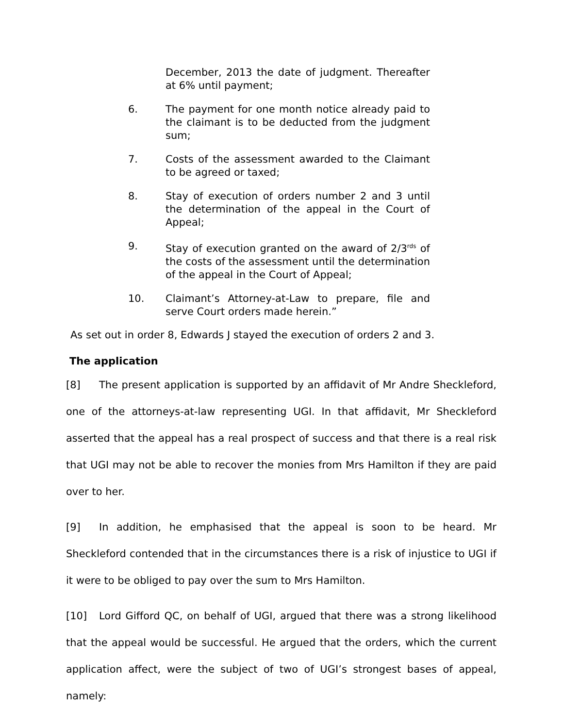December, 2013 the date of judgment. Thereafter at 6% until payment;
6. The payment for one month notice already paid to the claimant is to be deducted from the judgment sum;
7. Costs of the assessment awarded to the Claimant to be agreed or taxed;
8. Stay of execution of orders number 2 and 3 until the determination of the appeal in the Court of Appeal;
9. Stay of execution granted on the award of 2/3<sup>rds</sup> of the costs of the assessment until the determination of the appeal in the Court of Appeal;
10. Claimant’s Attorney-at-Law to prepare, file and serve Court orders made herein.”
As set out in order 8, Edwards J stayed the execution of orders 2 and 3.
The application
[8] The present application is supported by an affidavit of Mr Andre Sheckleford, one of the attorneys-at-law representing UGI. In that affidavit, Mr Sheckleford asserted that the appeal has a real prospect of success and that there is a real risk that UGI may not be able to recover the monies from Mrs Hamilton if they are paid over to her.
[9] In addition, he emphasised that the appeal is soon to be heard. Mr Sheckleford contended that in the circumstances there is a risk of injustice to UGI if it were to be obliged to pay over the sum to Mrs Hamilton.
[10] Lord Gifford QC, on behalf of UGI, argued that there was a strong likelihood that the appeal would be successful. He argued that the orders, which the current application affect, were the subject of two of UGI’s strongest bases of appeal, namely: